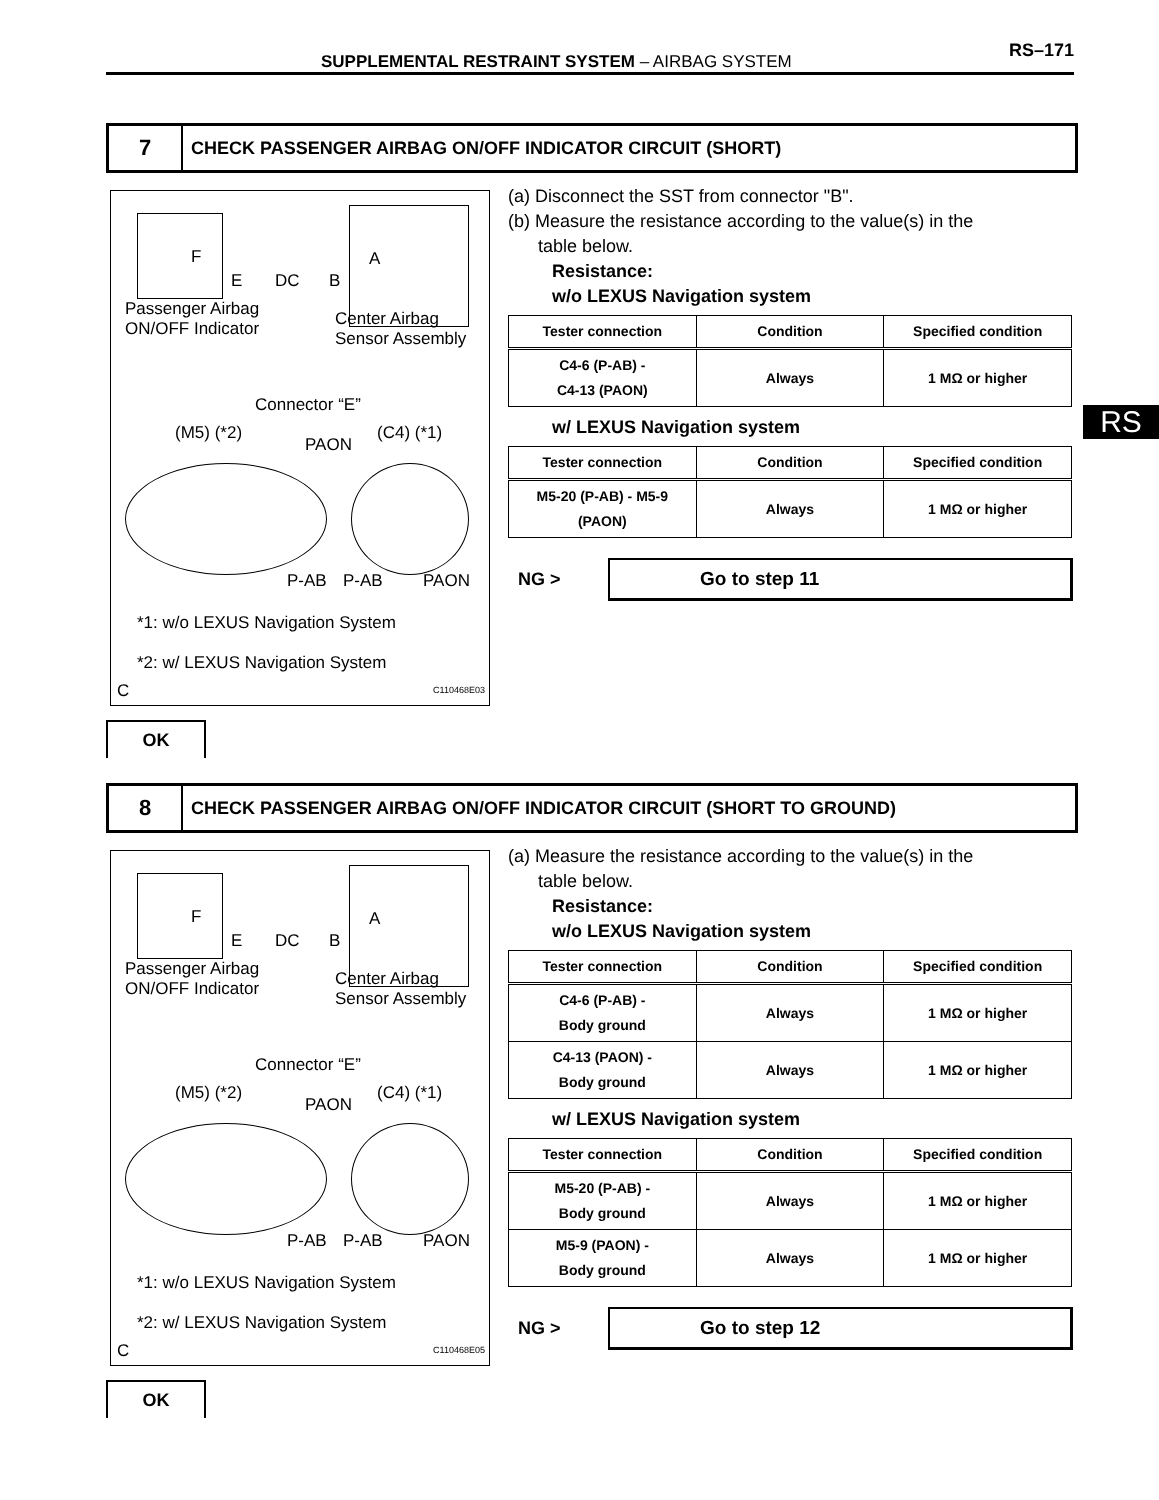SUPPLEMENTAL RESTRAINT SYSTEM – AIRBAG SYSTEM
RS–171
RS
7
CHECK PASSENGER AIRBAG ON/OFF INDICATOR CIRCUIT (SHORT)
F A
E DC B
Passenger Airbag
ON/OFF Indicator
Center Airbag
Sensor Assembly
Connector “E”
(M5) (*2) (C4) (*1)
PAON
P-AB P-AB PAON
*1: w/o LEXUS Navigation System
*2: w/ LEXUS Navigation System
C C110468E03
(a) Disconnect the SST from connector "B".
(b) Measure the resistance according to the value(s) in the
table below.
Resistance:
w/o LEXUS Navigation system
| Tester connection | Condition | Specified condition |
| --- | --- | --- |
| C4-6 (P-AB) - C4-13 (PAON) | Always | 1 MΩ or higher |
w/ LEXUS Navigation system
| Tester connection | Condition | Specified condition |
| --- | --- | --- |
| M5-20 (P-AB) - M5-9 (PAON) | Always | 1 MΩ or higher |
NG > Go to step 11
OK
8
CHECK PASSENGER AIRBAG ON/OFF INDICATOR CIRCUIT (SHORT TO GROUND)
F A
E DC B
Passenger Airbag
ON/OFF Indicator
Center Airbag
Sensor Assembly
Connector “E”
(M5) (*2) (C4) (*1)
PAON
P-AB P-AB PAON
*1: w/o LEXUS Navigation System
*2: w/ LEXUS Navigation System
C C110468E05
(a) Measure the resistance according to the value(s) in the
table below.
Resistance:
w/o LEXUS Navigation system
| Tester connection | Condition | Specified condition |
| --- | --- | --- |
| C4-6 (P-AB) - Body ground | Always | 1 MΩ or higher |
| C4-13 (PAON) - Body ground | Always | 1 MΩ or higher |
w/ LEXUS Navigation system
| Tester connection | Condition | Specified condition |
| --- | --- | --- |
| M5-20 (P-AB) - Body ground | Always | 1 MΩ or higher |
| M5-9 (PAON) - Body ground | Always | 1 MΩ or higher |
NG > Go to step 12
OK